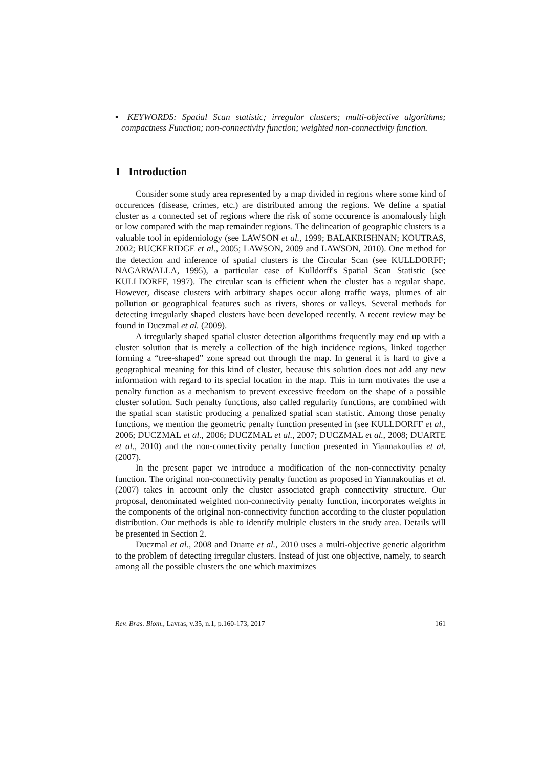▪ KEYWORDS: Spatial Scan statistic; irregular clusters; multi-objective algorithms; compactness Function; non-connectivity function; weighted non-connectivity function.
1 Introduction
Consider some study area represented by a map divided in regions where some kind of occurences (disease, crimes, etc.) are distributed among the regions. We define a spatial cluster as a connected set of regions where the risk of some occurence is anomalously high or low compared with the map remainder regions. The delineation of geographic clusters is a valuable tool in epidemiology (see LAWSON et al., 1999; BALAKRISHNAN; KOUTRAS, 2002; BUCKERIDGE et al., 2005; LAWSON, 2009 and LAWSON, 2010). One method for the detection and inference of spatial clusters is the Circular Scan (see KULLDORFF; NAGARWALLA, 1995), a particular case of Kulldorff's Spatial Scan Statistic (see KULLDORFF, 1997). The circular scan is efficient when the cluster has a regular shape. However, disease clusters with arbitrary shapes occur along traffic ways, plumes of air pollution or geographical features such as rivers, shores or valleys. Several methods for detecting irregularly shaped clusters have been developed recently. A recent review may be found in Duczmal et al. (2009).
A irregularly shaped spatial cluster detection algorithms frequently may end up with a cluster solution that is merely a collection of the high incidence regions, linked together forming a “tree-shaped” zone spread out through the map. In general it is hard to give a geographical meaning for this kind of cluster, because this solution does not add any new information with regard to its special location in the map. This in turn motivates the use a penalty function as a mechanism to prevent excessive freedom on the shape of a possible cluster solution. Such penalty functions, also called regularity functions, are combined with the spatial scan statistic producing a penalized spatial scan statistic. Among those penalty functions, we mention the geometric penalty function presented in (see KULLDORFF et al., 2006; DUCZMAL et al., 2006; DUCZMAL et al., 2007; DUCZMAL et al., 2008; DUARTE et al., 2010) and the non-connectivity penalty function presented in Yiannakoulias et al. (2007).
In the present paper we introduce a modification of the non-connectivity penalty function. The original non-connectivity penalty function as proposed in Yiannakoulias et al. (2007) takes in account only the cluster associated graph connectivity structure. Our proposal, denominated weighted non-connectivity penalty function, incorporates weights in the components of the original non-connectivity function according to the cluster population distribution. Our methods is able to identify multiple clusters in the study area. Details will be presented in Section 2.
Duczmal et al., 2008 and Duarte et al., 2010 uses a multi-objective genetic algorithm to the problem of detecting irregular clusters. Instead of just one objective, namely, to search among all the possible clusters the one which maximizes
Rev. Bras. Biom., Lavras, v.35, n.1, p.160-173, 2017 161